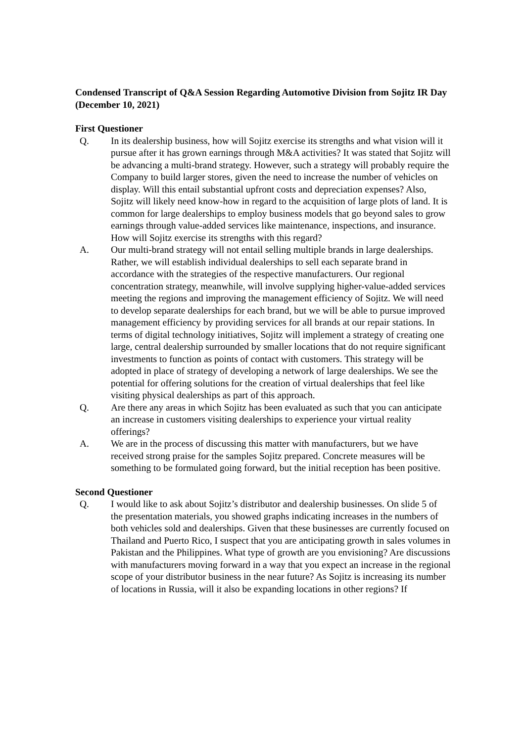Condensed Transcript of Q&A Session Regarding Automotive Division from Sojitz IR Day (December 10, 2021)
First Questioner
Q. In its dealership business, how will Sojitz exercise its strengths and what vision will it pursue after it has grown earnings through M&A activities? It was stated that Sojitz will be advancing a multi-brand strategy. However, such a strategy will probably require the Company to build larger stores, given the need to increase the number of vehicles on display. Will this entail substantial upfront costs and depreciation expenses? Also, Sojitz will likely need know-how in regard to the acquisition of large plots of land. It is common for large dealerships to employ business models that go beyond sales to grow earnings through value-added services like maintenance, inspections, and insurance. How will Sojitz exercise its strengths with this regard?
A. Our multi-brand strategy will not entail selling multiple brands in large dealerships. Rather, we will establish individual dealerships to sell each separate brand in accordance with the strategies of the respective manufacturers. Our regional concentration strategy, meanwhile, will involve supplying higher-value-added services meeting the regions and improving the management efficiency of Sojitz. We will need to develop separate dealerships for each brand, but we will be able to pursue improved management efficiency by providing services for all brands at our repair stations. In terms of digital technology initiatives, Sojitz will implement a strategy of creating one large, central dealership surrounded by smaller locations that do not require significant investments to function as points of contact with customers. This strategy will be adopted in place of strategy of developing a network of large dealerships. We see the potential for offering solutions for the creation of virtual dealerships that feel like visiting physical dealerships as part of this approach.
Q. Are there any areas in which Sojitz has been evaluated as such that you can anticipate an increase in customers visiting dealerships to experience your virtual reality offerings?
A. We are in the process of discussing this matter with manufacturers, but we have received strong praise for the samples Sojitz prepared. Concrete measures will be something to be formulated going forward, but the initial reception has been positive.
Second Questioner
Q. I would like to ask about Sojitz’s distributor and dealership businesses. On slide 5 of the presentation materials, you showed graphs indicating increases in the numbers of both vehicles sold and dealerships. Given that these businesses are currently focused on Thailand and Puerto Rico, I suspect that you are anticipating growth in sales volumes in Pakistan and the Philippines. What type of growth are you envisioning? Are discussions with manufacturers moving forward in a way that you expect an increase in the regional scope of your distributor business in the near future? As Sojitz is increasing its number of locations in Russia, will it also be expanding locations in other regions? If